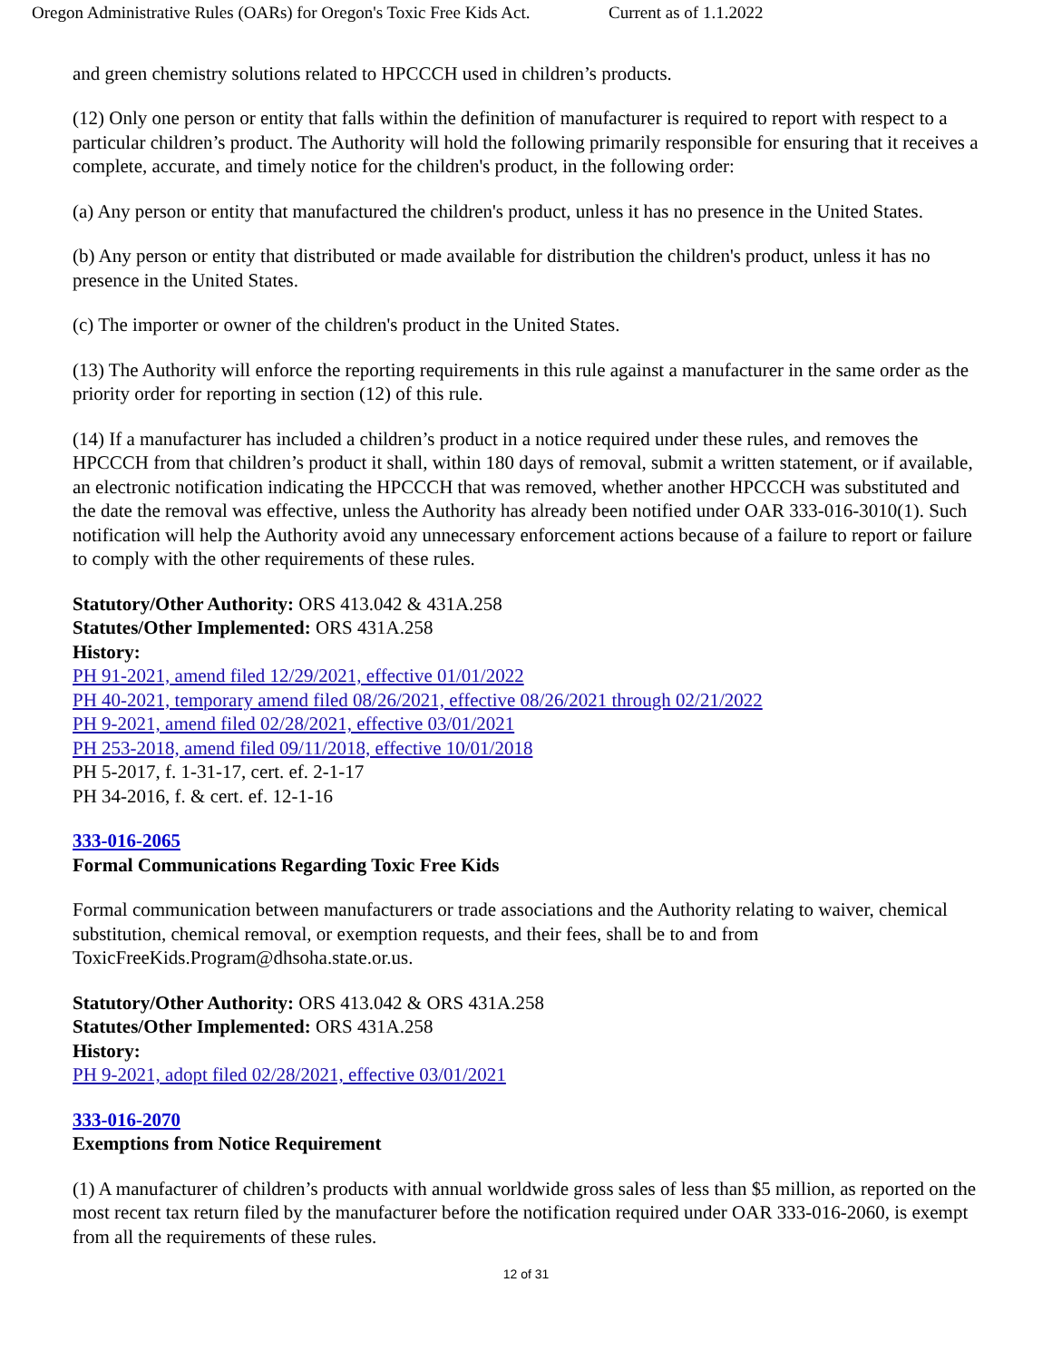Oregon Administrative Rules (OARs) for Oregon's Toxic Free Kids Act. Current as of 1.1.2022
and green chemistry solutions related to HPCCCH used in children’s products.
(12) Only one person or entity that falls within the definition of manufacturer is required to report with respect to a particular children’s product. The Authority will hold the following primarily responsible for ensuring that it receives a complete, accurate, and timely notice for the children's product, in the following order:
(a) Any person or entity that manufactured the children's product, unless it has no presence in the United States.
(b) Any person or entity that distributed or made available for distribution the children's product, unless it has no presence in the United States.
(c) The importer or owner of the children's product in the United States.
(13) The Authority will enforce the reporting requirements in this rule against a manufacturer in the same order as the priority order for reporting in section (12) of this rule.
(14) If a manufacturer has included a children’s product in a notice required under these rules, and removes the HPCCCH from that children’s product it shall, within 180 days of removal, submit a written statement, or if available, an electronic notification indicating the HPCCCH that was removed, whether another HPCCCH was substituted and the date the removal was effective, unless the Authority has already been notified under OAR 333-016-3010(1). Such notification will help the Authority avoid any unnecessary enforcement actions because of a failure to report or failure to comply with the other requirements of these rules.
Statutory/Other Authority: ORS 413.042 & 431A.258
Statutes/Other Implemented: ORS 431A.258
History:
PH 91-2021, amend filed 12/29/2021, effective 01/01/2022
PH 40-2021, temporary amend filed 08/26/2021, effective 08/26/2021 through 02/21/2022
PH 9-2021, amend filed 02/28/2021, effective 03/01/2021
PH 253-2018, amend filed 09/11/2018, effective 10/01/2018
PH 5-2017, f. 1-31-17, cert. ef. 2-1-17
PH 34-2016, f. & cert. ef. 12-1-16
333-016-2065
Formal Communications Regarding Toxic Free Kids
Formal communication between manufacturers or trade associations and the Authority relating to waiver, chemical substitution, chemical removal, or exemption requests, and their fees, shall be to and from ToxicFreeKids.Program@dhsoha.state.or.us.
Statutory/Other Authority: ORS 413.042 & ORS 431A.258
Statutes/Other Implemented: ORS 431A.258
History:
PH 9-2021, adopt filed 02/28/2021, effective 03/01/2021
333-016-2070
Exemptions from Notice Requirement
(1) A manufacturer of children’s products with annual worldwide gross sales of less than $5 million, as reported on the most recent tax return filed by the manufacturer before the notification required under OAR 333-016-2060, is exempt from all the requirements of these rules.
12 of 31